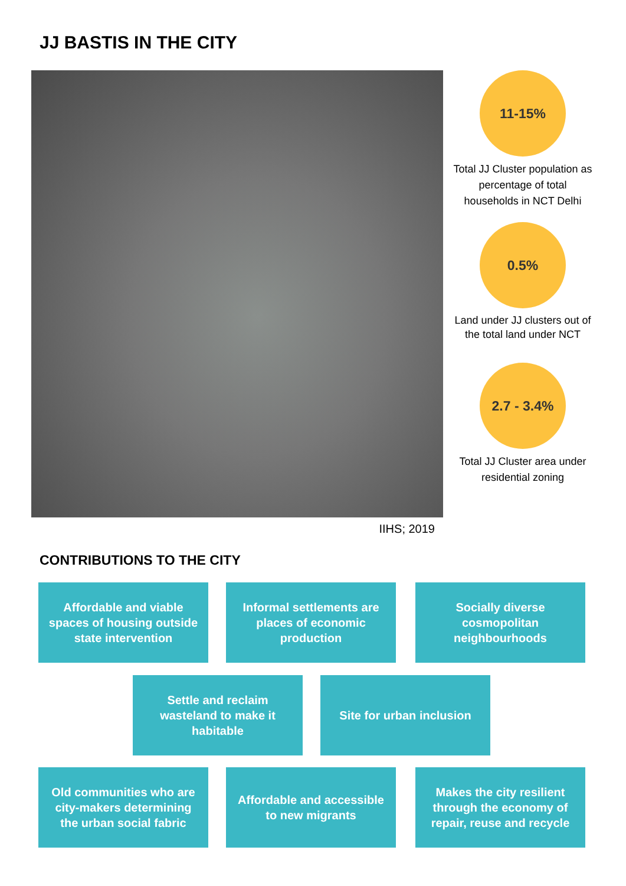JJ BASTIS IN THE CITY
11-15%
Total JJ Cluster population as percentage of total households in NCT Delhi
0.5%
Land under JJ clusters out of the total land under NCT
2.7 - 3.4%
Total JJ Cluster area under residential zoning
IIHS; 2019
CONTRIBUTIONS TO THE CITY
Affordable and viable spaces of housing outside state intervention
Informal settlements are places of economic production
Socially diverse cosmopolitan neighbourhoods
Settle and reclaim wasteland to make it habitable
Site for urban inclusion
Old communities who are city-makers determining the urban social fabric
Affordable and accessible to new migrants
Makes the city resilient through the economy of repair, reuse and recycle